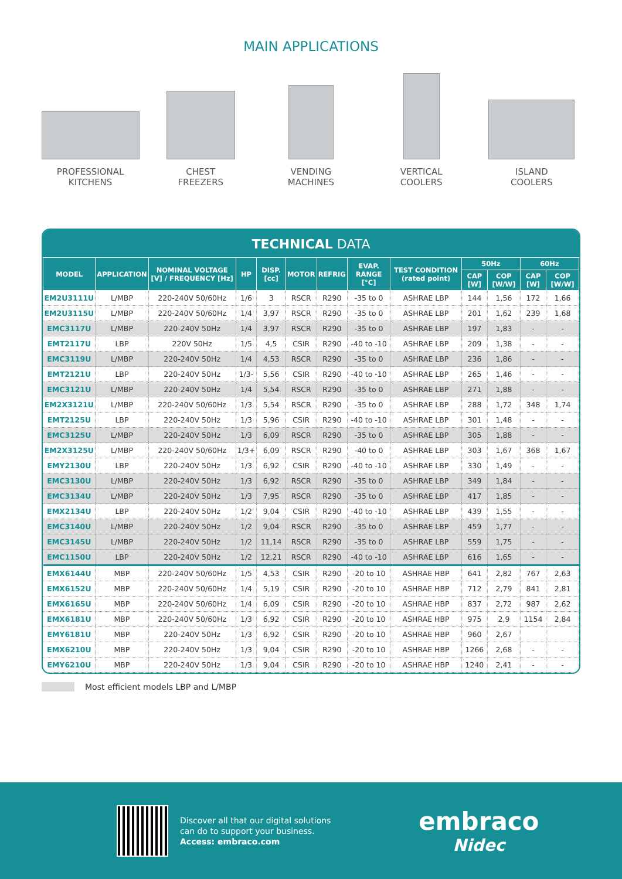MAIN APPLICATIONS
PROFESSIONAL
KITCHENS
CHEST
FREEZERS
VENDING
MACHINES
VERTICAL
COOLERS
ISLAND
COOLERS
TECHNICAL DATA
| MODEL | APPLICATION | NOMINAL VOLTAGE [V] / FREQUENCY [Hz] | HP | DISP. [cc] | MOTOR | REFRIG | EVAP. RANGE [°C] | TEST CONDITION (rated point) | 50Hz | | 60Hz | |
| --- | --- | --- | --- | --- | --- | --- | --- | --- | --- | --- | --- | --- |
| | | | | | | | | | CAP [W] | COP [W/W] | CAP [W] | COP [W/W] |
| EM2U3111U | L/MBP | 220-240V 50/60Hz | 1/6 | 3 | RSCR | R290 | -35 to 0 | ASHRAE LBP | 144 | 1,56 | 172 | 1,66 |
| EM2U3115U | L/MBP | 220-240V 50/60Hz | 1/4 | 3,97 | RSCR | R290 | -35 to 0 | ASHRAE LBP | 201 | 1,62 | 239 | 1,68 |
| EMC3117U | L/MBP | 220-240V 50Hz | 1/4 | 3,97 | RSCR | R290 | -35 to 0 | ASHRAE LBP | 197 | 1,83 | - | - |
| EMT2117U | LBP | 220V 50Hz | 1/5 | 4,5 | CSIR | R290 | -40 to -10 | ASHRAE LBP | 209 | 1,38 | - | - |
| EMC3119U | L/MBP | 220-240V 50Hz | 1/4 | 4,53 | RSCR | R290 | -35 to 0 | ASHRAE LBP | 236 | 1,86 | - | - |
| EMT2121U | LBP | 220-240V 50Hz | 1/3- | 5,56 | CSIR | R290 | -40 to -10 | ASHRAE LBP | 265 | 1,46 | - | - |
| EMC3121U | L/MBP | 220-240V 50Hz | 1/4 | 5,54 | RSCR | R290 | -35 to 0 | ASHRAE LBP | 271 | 1,88 | - | - |
| EM2X3121U | L/MBP | 220-240V 50/60Hz | 1/3 | 5,54 | RSCR | R290 | -35 to 0 | ASHRAE LBP | 288 | 1,72 | 348 | 1,74 |
| EMT2125U | LBP | 220-240V 50Hz | 1/3 | 5,96 | CSIR | R290 | -40 to -10 | ASHRAE LBP | 301 | 1,48 | - | - |
| EMC3125U | L/MBP | 220-240V 50Hz | 1/3 | 6,09 | RSCR | R290 | -35 to 0 | ASHRAE LBP | 305 | 1,88 | - | - |
| EM2X3125U | L/MBP | 220-240V 50/60Hz | 1/3+ | 6,09 | RSCR | R290 | -40 to 0 | ASHRAE LBP | 303 | 1,67 | 368 | 1,67 |
| EMY2130U | LBP | 220-240V 50Hz | 1/3 | 6,92 | CSIR | R290 | -40 to -10 | ASHRAE LBP | 330 | 1,49 | - | - |
| EMC3130U | L/MBP | 220-240V 50Hz | 1/3 | 6,92 | RSCR | R290 | -35 to 0 | ASHRAE LBP | 349 | 1,84 | - | - |
| EMC3134U | L/MBP | 220-240V 50Hz | 1/3 | 7,95 | RSCR | R290 | -35 to 0 | ASHRAE LBP | 417 | 1,85 | - | - |
| EMX2134U | LBP | 220-240V 50Hz | 1/2 | 9,04 | CSIR | R290 | -40 to -10 | ASHRAE LBP | 439 | 1,55 | - | - |
| EMC3140U | L/MBP | 220-240V 50Hz | 1/2 | 9,04 | RSCR | R290 | -35 to 0 | ASHRAE LBP | 459 | 1,77 | - | - |
| EMC3145U | L/MBP | 220-240V 50Hz | 1/2 | 11,14 | RSCR | R290 | -35 to 0 | ASHRAE LBP | 559 | 1,75 | - | - |
| EMC1150U | LBP | 220-240V 50Hz | 1/2 | 12,21 | RSCR | R290 | -40 to -10 | ASHRAE LBP | 616 | 1,65 | - | - |
| EMX6144U | MBP | 220-240V 50/60Hz | 1/5 | 4,53 | CSIR | R290 | -20 to 10 | ASHRAE HBP | 641 | 2,82 | 767 | 2,63 |
| EMX6152U | MBP | 220-240V 50/60Hz | 1/4 | 5,19 | CSIR | R290 | -20 to 10 | ASHRAE HBP | 712 | 2,79 | 841 | 2,81 |
| EMX6165U | MBP | 220-240V 50/60Hz | 1/4 | 6,09 | CSIR | R290 | -20 to 10 | ASHRAE HBP | 837 | 2,72 | 987 | 2,62 |
| EMX6181U | MBP | 220-240V 50/60Hz | 1/3 | 6,92 | CSIR | R290 | -20 to 10 | ASHRAE HBP | 975 | 2,9 | 1154 | 2,84 |
| EMY6181U | MBP | 220-240V 50Hz | 1/3 | 6,92 | CSIR | R290 | -20 to 10 | ASHRAE HBP | 960 | 2,67 | | |
| EMX6210U | MBP | 220-240V 50Hz | 1/3 | 9,04 | CSIR | R290 | -20 to 10 | ASHRAE HBP | 1266 | 2,68 | - | - |
| EMY6210U | MBP | 220-240V 50Hz | 1/3 | 9,04 | CSIR | R290 | -20 to 10 | ASHRAE HBP | 1240 | 2,41 | - | - |
Most efficient models LBP and L/MBP
Discover all that our digital solutions
can do to support your business.
Access: embraco.com
embraco
Nidec